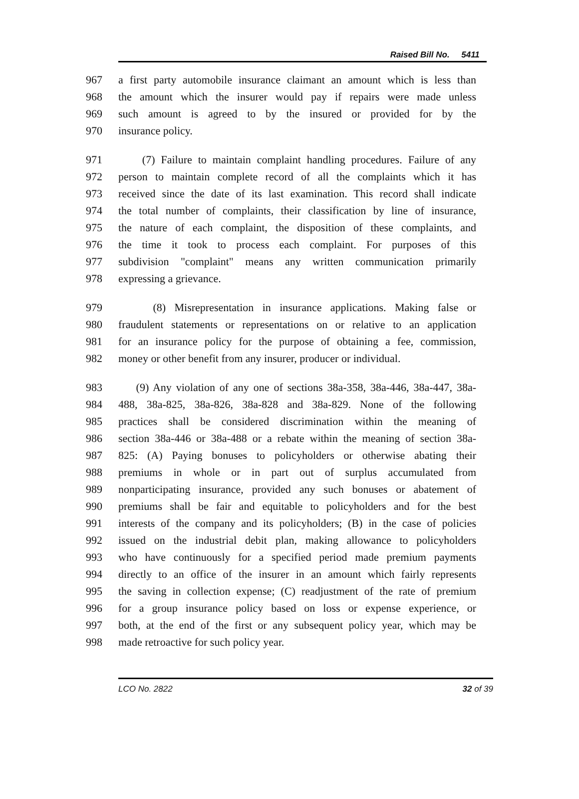Raised Bill No. 5411
967 a first party automobile insurance claimant an amount which is less than
968 the amount which the insurer would pay if repairs were made unless
969 such amount is agreed to by the insured or provided for by the
970 insurance policy.
971 (7) Failure to maintain complaint handling procedures. Failure of any
972 person to maintain complete record of all the complaints which it has
973 received since the date of its last examination. This record shall indicate
974 the total number of complaints, their classification by line of insurance,
975 the nature of each complaint, the disposition of these complaints, and
976 the time it took to process each complaint. For purposes of this
977 subdivision "complaint" means any written communication primarily
978 expressing a grievance.
979 (8) Misrepresentation in insurance applications. Making false or
980 fraudulent statements or representations on or relative to an application
981 for an insurance policy for the purpose of obtaining a fee, commission,
982 money or other benefit from any insurer, producer or individual.
983 (9) Any violation of any one of sections 38a-358, 38a-446, 38a-447, 38a-
984 488, 38a-825, 38a-826, 38a-828 and 38a-829. None of the following
985 practices shall be considered discrimination within the meaning of
986 section 38a-446 or 38a-488 or a rebate within the meaning of section 38a-
987 825: (A) Paying bonuses to policyholders or otherwise abating their
988 premiums in whole or in part out of surplus accumulated from
989 nonparticipating insurance, provided any such bonuses or abatement of
990 premiums shall be fair and equitable to policyholders and for the best
991 interests of the company and its policyholders; (B) in the case of policies
992 issued on the industrial debit plan, making allowance to policyholders
993 who have continuously for a specified period made premium payments
994 directly to an office of the insurer in an amount which fairly represents
995 the saving in collection expense; (C) readjustment of the rate of premium
996 for a group insurance policy based on loss or expense experience, or
997 both, at the end of the first or any subsequent policy year, which may be
998 made retroactive for such policy year.
LCO No. 2822 32 of 39